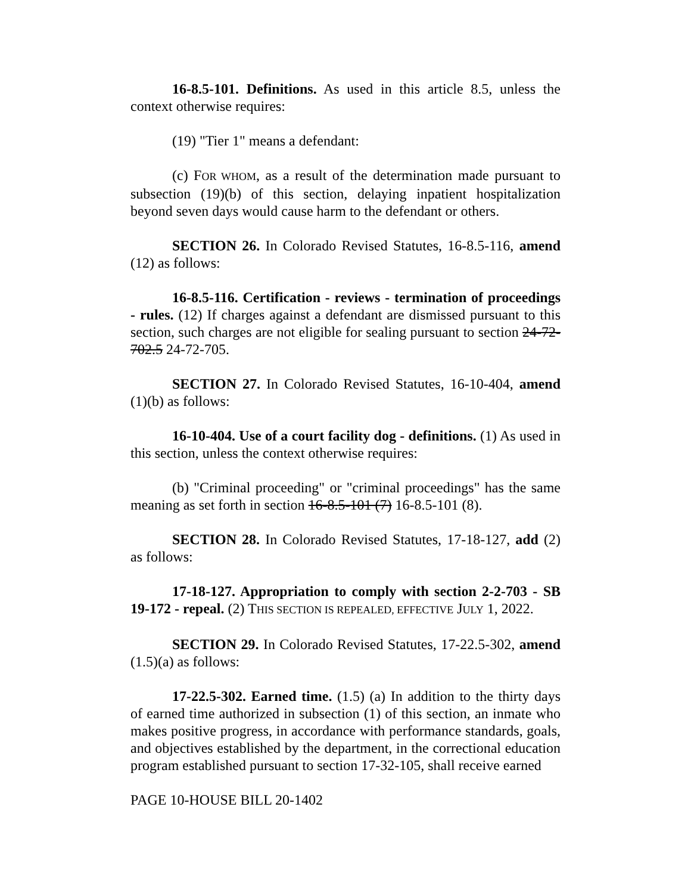16-8.5-101. Definitions. As used in this article 8.5, unless the context otherwise requires:
(19) "Tier 1" means a defendant:
(c) FOR WHOM, as a result of the determination made pursuant to subsection (19)(b) of this section, delaying inpatient hospitalization beyond seven days would cause harm to the defendant or others.
SECTION 26. In Colorado Revised Statutes, 16-8.5-116, amend (12) as follows:
16-8.5-116. Certification - reviews - termination of proceedings - rules. (12) If charges against a defendant are dismissed pursuant to this section, such charges are not eligible for sealing pursuant to section 24-72-702.5 24-72-705.
SECTION 27. In Colorado Revised Statutes, 16-10-404, amend (1)(b) as follows:
16-10-404. Use of a court facility dog - definitions. (1) As used in this section, unless the context otherwise requires:
(b) "Criminal proceeding" or "criminal proceedings" has the same meaning as set forth in section 16-8.5-101 (7) 16-8.5-101 (8).
SECTION 28. In Colorado Revised Statutes, 17-18-127, add (2) as follows:
17-18-127. Appropriation to comply with section 2-2-703 - SB 19-172 - repeal. (2) THIS SECTION IS REPEALED, EFFECTIVE JULY 1, 2022.
SECTION 29. In Colorado Revised Statutes, 17-22.5-302, amend (1.5)(a) as follows:
17-22.5-302. Earned time. (1.5) (a) In addition to the thirty days of earned time authorized in subsection (1) of this section, an inmate who makes positive progress, in accordance with performance standards, goals, and objectives established by the department, in the correctional education program established pursuant to section 17-32-105, shall receive earned
PAGE 10-HOUSE BILL 20-1402